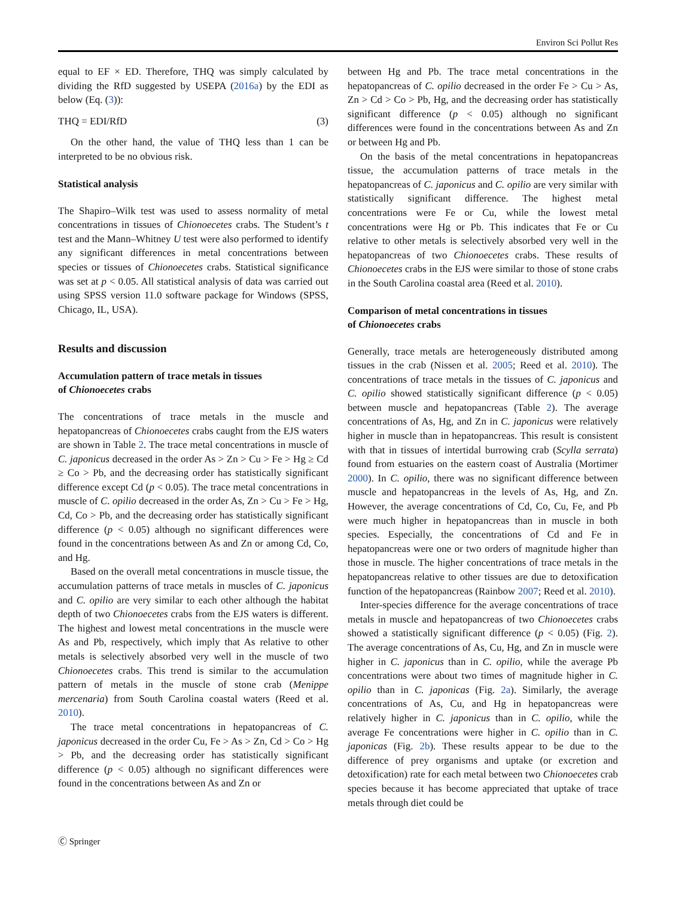Environ Sci Pollut Res
equal to EF × ED. Therefore, THQ was simply calculated by dividing the RfD suggested by USEPA (2016a) by the EDI as below (Eq. (3)):
THQ = EDI/RfD (3)
On the other hand, the value of THQ less than 1 can be interpreted to be no obvious risk.
Statistical analysis
The Shapiro–Wilk test was used to assess normality of metal concentrations in tissues of Chionoecetes crabs. The Student’s t test and the Mann–Whitney U test were also performed to identify any significant differences in metal concentrations between species or tissues of Chionoecetes crabs. Statistical significance was set at p < 0.05. All statistical analysis of data was carried out using SPSS version 11.0 software package for Windows (SPSS, Chicago, IL, USA).
Results and discussion
Accumulation pattern of trace metals in tissues
of Chionoecetes crabs
The concentrations of trace metals in the muscle and hepatopancreas of Chionoecetes crabs caught from the EJS waters are shown in Table 2. The trace metal concentrations in muscle of C. japonicus decreased in the order As > Zn > Cu > Fe > Hg ≥ Cd ≥ Co > Pb, and the decreasing order has statistically significant difference except Cd (p < 0.05). The trace metal concentrations in muscle of C. opilio decreased in the order As, Zn > Cu > Fe > Hg, Cd, Co > Pb, and the decreasing order has statistically significant difference (p < 0.05) although no significant differences were found in the concentrations between As and Zn or among Cd, Co, and Hg.
Based on the overall metal concentrations in muscle tissue, the accumulation patterns of trace metals in muscles of C. japonicus and C. opilio are very similar to each other although the habitat depth of two Chionoecetes crabs from the EJS waters is different. The highest and lowest metal concentrations in the muscle were As and Pb, respectively, which imply that As relative to other metals is selectively absorbed very well in the muscle of two Chionoecetes crabs. This trend is similar to the accumulation pattern of metals in the muscle of stone crab (Menippe mercenaria) from South Carolina coastal waters (Reed et al. 2010).
The trace metal concentrations in hepatopancreas of C. japonicus decreased in the order Cu, Fe > As > Zn, Cd > Co > Hg > Pb, and the decreasing order has statistically significant difference (p < 0.05) although no significant differences were found in the concentrations between As and Zn or
between Hg and Pb. The trace metal concentrations in the hepatopancreas of C. opilio decreased in the order Fe > Cu > As, Zn > Cd > Co > Pb, Hg, and the decreasing order has statistically significant difference (p < 0.05) although no significant differences were found in the concentrations between As and Zn or between Hg and Pb.
On the basis of the metal concentrations in hepatopancreas tissue, the accumulation patterns of trace metals in the hepatopancreas of C. japonicus and C. opilio are very similar with statistically significant difference. The highest metal concentrations were Fe or Cu, while the lowest metal concentrations were Hg or Pb. This indicates that Fe or Cu relative to other metals is selectively absorbed very well in the hepatopancreas of two Chionoecetes crabs. These results of Chionoecetes crabs in the EJS were similar to those of stone crabs in the South Carolina coastal area (Reed et al. 2010).
Comparison of metal concentrations in tissues
of Chionoecetes crabs
Generally, trace metals are heterogeneously distributed among tissues in the crab (Nissen et al. 2005; Reed et al. 2010). The concentrations of trace metals in the tissues of C. japonicus and C. opilio showed statistically significant difference (p < 0.05) between muscle and hepatopancreas (Table 2). The average concentrations of As, Hg, and Zn in C. japonicus were relatively higher in muscle than in hepatopancreas. This result is consistent with that in tissues of intertidal burrowing crab (Scylla serrata) found from estuaries on the eastern coast of Australia (Mortimer 2000). In C. opilio, there was no significant difference between muscle and hepatopancreas in the levels of As, Hg, and Zn. However, the average concentrations of Cd, Co, Cu, Fe, and Pb were much higher in hepatopancreas than in muscle in both species. Especially, the concentrations of Cd and Fe in hepatopancreas were one or two orders of magnitude higher than those in muscle. The higher concentrations of trace metals in the hepatopancreas relative to other tissues are due to detoxification function of the hepatopancreas (Rainbow 2007; Reed et al. 2010).
Inter-species difference for the average concentrations of trace metals in muscle and hepatopancreas of two Chionoecetes crabs showed a statistically significant difference (p < 0.05) (Fig. 2). The average concentrations of As, Cu, Hg, and Zn in muscle were higher in C. japonicus than in C. opilio, while the average Pb concentrations were about two times of magnitude higher in C. opilio than in C. japonicas (Fig. 2a). Similarly, the average concentrations of As, Cu, and Hg in hepatopancreas were relatively higher in C. japonicus than in C. opilio, while the average Fe concentrations were higher in C. opilio than in C. japonicas (Fig. 2b). These results appear to be due to the difference of prey organisms and uptake (or excretion and detoxification) rate for each metal between two Chionoecetes crab species because it has become appreciated that uptake of trace metals through diet could be
Ⓒ Springer